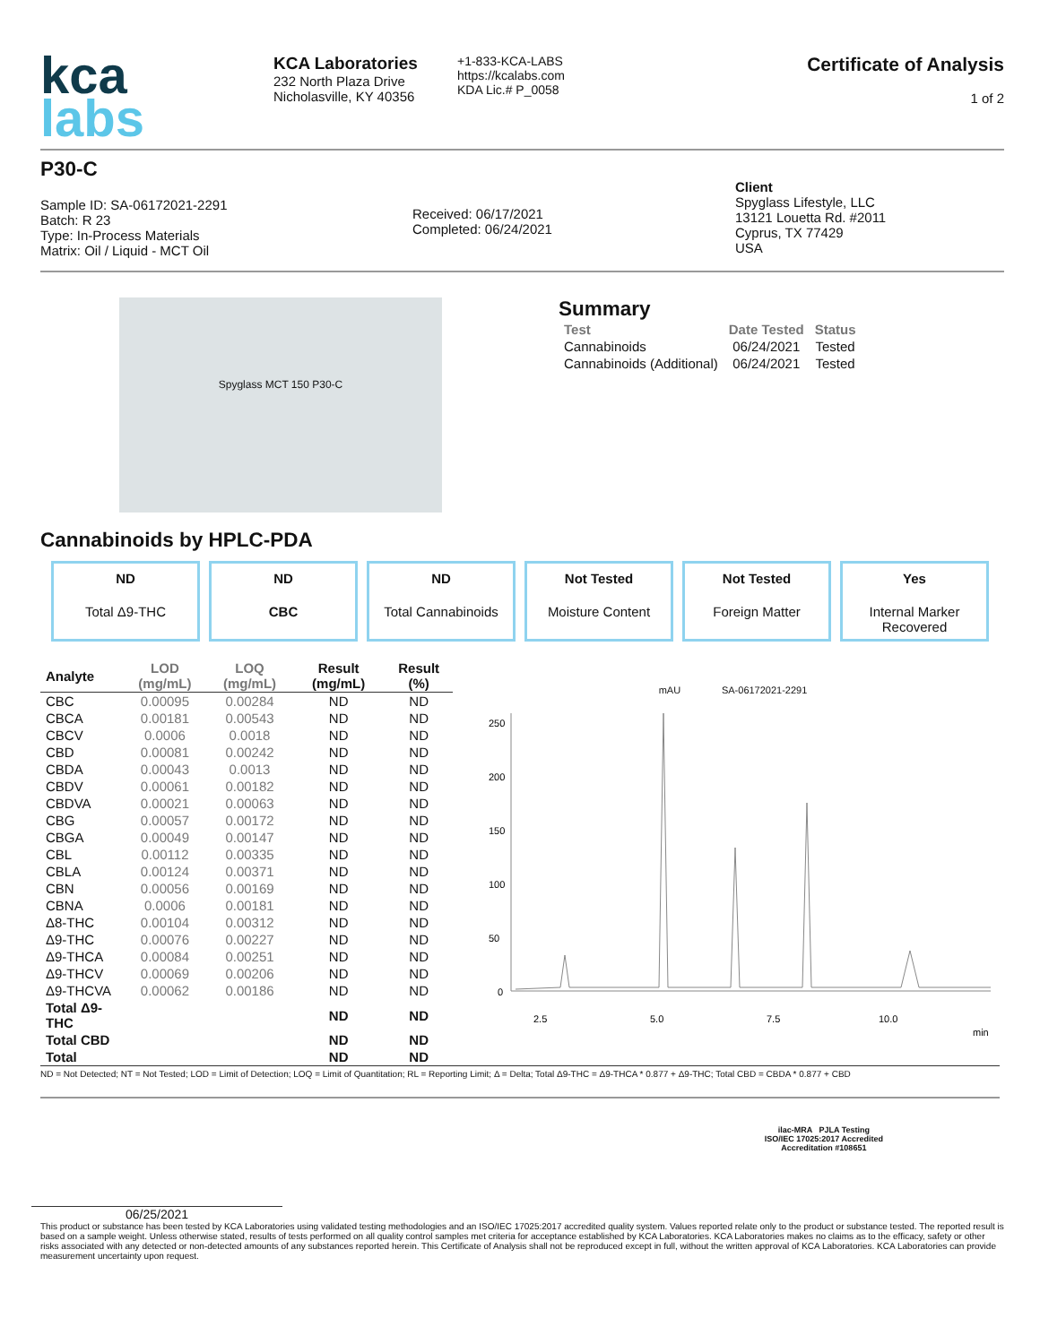kca
labs
KCA Laboratories
232 North Plaza Drive
Nicholasville, KY 40356
+1-833-KCA-LABS
https://kcalabs.com
KDA Lic.# P_0058
Certificate of Analysis
1 of 2
P30-C
Sample ID: SA-06172021-2291
Batch: R 23
Type: In-Process Materials
Matrix: Oil / Liquid - MCT Oil
Received: 06/17/2021
Completed: 06/24/2021
Client
Spyglass Lifestyle, LLC
13121 Louetta Rd. #2011
Cyprus, TX 77429
USA
Spyglass MCT 150 P30-C
Summary
| Test | Date Tested | Status |
| --- | --- | --- |
| Cannabinoids | 06/24/2021 | Tested |
| Cannabinoids (Additional) | 06/24/2021 | Tested |
Cannabinoids by HPLC-PDA
ND
Total Δ9-THC
ND
CBC
ND
Total Cannabinoids
Not Tested
Moisture Content
Not Tested
Foreign Matter
Yes
Internal Marker Recovered
| Analyte | LOD (mg/mL) | LOQ (mg/mL) | Result (mg/mL) | Result (%) |
| --- | --- | --- | --- | --- |
| CBC | 0.00095 | 0.00284 | ND | ND |
| CBCA | 0.00181 | 0.00543 | ND | ND |
| CBCV | 0.0006 | 0.0018 | ND | ND |
| CBD | 0.00081 | 0.00242 | ND | ND |
| CBDA | 0.00043 | 0.0013 | ND | ND |
| CBDV | 0.00061 | 0.00182 | ND | ND |
| CBDVA | 0.00021 | 0.00063 | ND | ND |
| CBG | 0.00057 | 0.00172 | ND | ND |
| CBGA | 0.00049 | 0.00147 | ND | ND |
| CBL | 0.00112 | 0.00335 | ND | ND |
| CBLA | 0.00124 | 0.00371 | ND | ND |
| CBN | 0.00056 | 0.00169 | ND | ND |
| CBNA | 0.0006 | 0.00181 | ND | ND |
| Δ8-THC | 0.00104 | 0.00312 | ND | ND |
| Δ9-THC | 0.00076 | 0.00227 | ND | ND |
| Δ9-THCA | 0.00084 | 0.00251 | ND | ND |
| Δ9-THCV | 0.00069 | 0.00206 | ND | ND |
| Δ9-THCVA | 0.00062 | 0.00186 | ND | ND |
| Total Δ9-THC | | | ND | ND |
| Total CBD | | | ND | ND |
| Total | | | ND | ND |
mAU SA-06172021-2291
250
200
150
100
50
0
2.5
5.0
7.5
10.0
min
ND = Not Detected; NT = Not Tested; LOD = Limit of Detection; LOQ = Limit of Quantitation; RL = Reporting Limit; Δ = Delta; Total Δ9-THC = Δ9-THCA * 0.877 + Δ9-THC; Total CBD = CBDA * 0.877 + CBD
ilac-MRA PJLA Testing
ISO/IEC 17025:2017 Accredited
Accreditation #108651
06/25/2021
This product or substance has been tested by KCA Laboratories using validated testing methodologies and an ISO/IEC 17025:2017 accredited quality system. Values reported relate only to the product or substance tested. The reported result is based on a sample weight. Unless otherwise stated, results of tests performed on all quality control samples met criteria for acceptance established by KCA Laboratories. KCA Laboratories makes no claims as to the efficacy, safety or other risks associated with any detected or non-detected amounts of any substances reported herein. This Certificate of Analysis shall not be reproduced except in full, without the written approval of KCA Laboratories. KCA Laboratories can provide measurement uncertainty upon request.